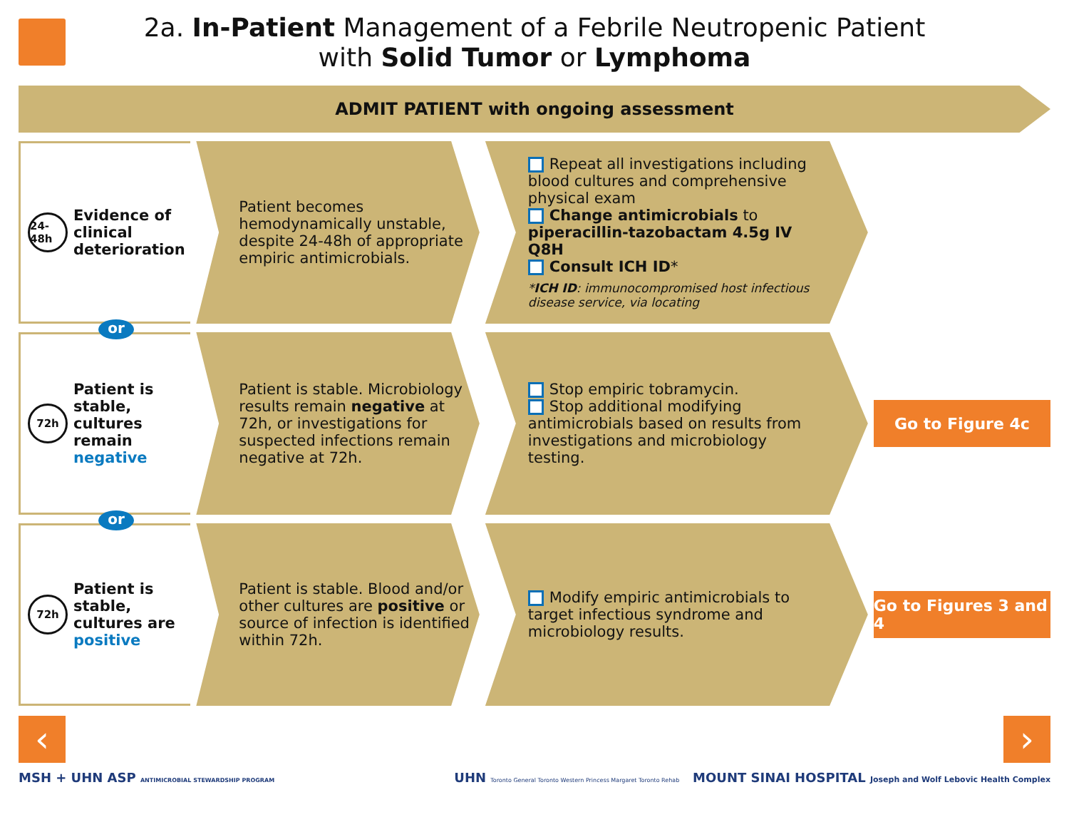2a. In-Patient Management of a Febrile Neutropenic Patient
with Solid Tumor or Lymphoma
ADMIT PATIENT with ongoing assessment
24-48h
Evidence of clinical deterioration
Patient becomes hemodynamically unstable, despite 24-48h of appropriate empiric antimicrobials.
Repeat all investigations including blood cultures and comprehensive physical exam
Change antimicrobials to piperacillin-tazobactam 4.5g IV Q8H
Consult ICH ID*
*ICH ID: immunocompromised host infectious disease service, via locating
or
72h
Patient is stable, cultures remain negative
Patient is stable. Microbiology results remain negative at 72h, or investigations for suspected infections remain negative at 72h.
Stop empiric tobramycin.
Stop additional modifying antimicrobials based on results from investigations and microbiology testing.
Go to Figure 4c
or
72h
Patient is stable, cultures are positive
Patient is stable. Blood and/or other cultures are positive or source of infection is identified within 72h.
Modify empiric antimicrobials to target infectious syndrome and microbiology results.
Go to Figures 3 and 4
‹ ›
MSH + UHN ASP ANTIMICROBIAL STEWARDSHIP PROGRAM
UHN Toronto General Toronto Western Princess Margaret Toronto Rehab MOUNT SINAI HOSPITAL Joseph and Wolf Lebovic Health Complex